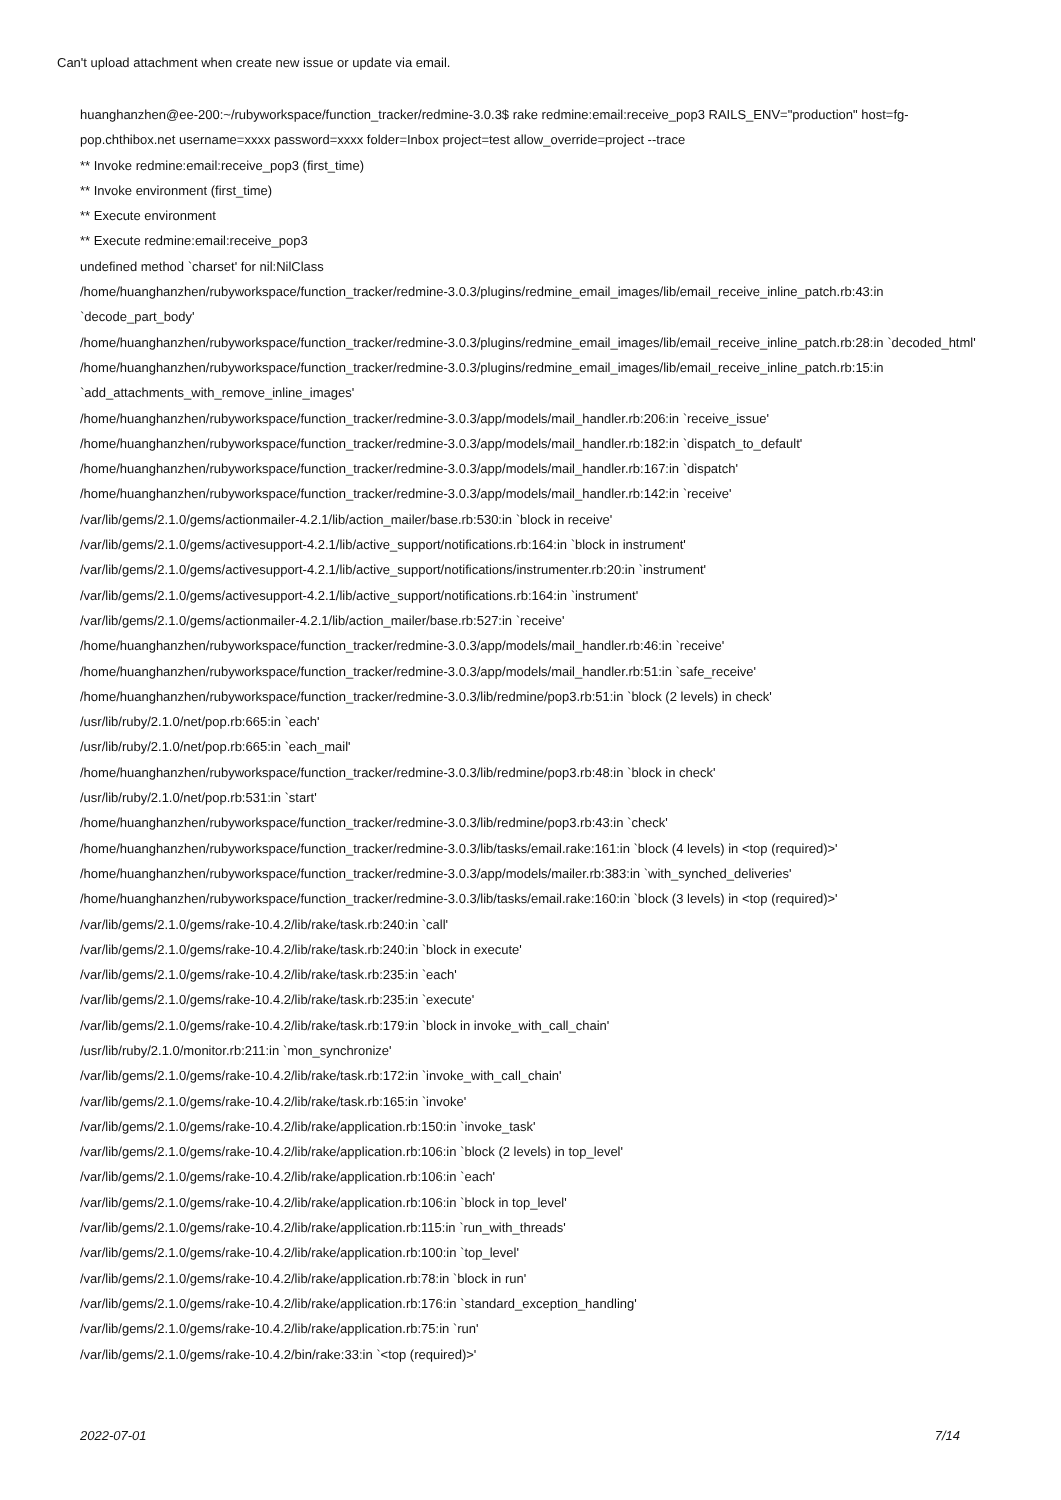Can't upload attachment when create new issue or update via email.
huanghanzhen@ee-200:~/rubyworkspace/function_tracker/redmine-3.0.3$ rake redmine:email:receive_pop3 RAILS_ENV="production" host=fg-pop.chthibox.net username=xxxx password=xxxx folder=Inbox project=test allow_override=project --trace
** Invoke redmine:email:receive_pop3 (first_time)
** Invoke environment (first_time)
** Execute environment
** Execute redmine:email:receive_pop3
undefined method `charset' for nil:NilClass
/home/huanghanzhen/rubyworkspace/function_tracker/redmine-3.0.3/plugins/redmine_email_images/lib/email_receive_inline_patch.rb:43:in `decode_part_body'
/home/huanghanzhen/rubyworkspace/function_tracker/redmine-3.0.3/plugins/redmine_email_images/lib/email_receive_inline_patch.rb:28:in `decoded_html'
/home/huanghanzhen/rubyworkspace/function_tracker/redmine-3.0.3/plugins/redmine_email_images/lib/email_receive_inline_patch.rb:15:in `add_attachments_with_remove_inline_images'
/home/huanghanzhen/rubyworkspace/function_tracker/redmine-3.0.3/app/models/mail_handler.rb:206:in `receive_issue'
/home/huanghanzhen/rubyworkspace/function_tracker/redmine-3.0.3/app/models/mail_handler.rb:182:in `dispatch_to_default'
/home/huanghanzhen/rubyworkspace/function_tracker/redmine-3.0.3/app/models/mail_handler.rb:167:in `dispatch'
/home/huanghanzhen/rubyworkspace/function_tracker/redmine-3.0.3/app/models/mail_handler.rb:142:in `receive'
/var/lib/gems/2.1.0/gems/actionmailer-4.2.1/lib/action_mailer/base.rb:530:in `block in receive'
/var/lib/gems/2.1.0/gems/activesupport-4.2.1/lib/active_support/notifications.rb:164:in `block in instrument'
/var/lib/gems/2.1.0/gems/activesupport-4.2.1/lib/active_support/notifications/instrumenter.rb:20:in `instrument'
/var/lib/gems/2.1.0/gems/activesupport-4.2.1/lib/active_support/notifications.rb:164:in `instrument'
/var/lib/gems/2.1.0/gems/actionmailer-4.2.1/lib/action_mailer/base.rb:527:in `receive'
/home/huanghanzhen/rubyworkspace/function_tracker/redmine-3.0.3/app/models/mail_handler.rb:46:in `receive'
/home/huanghanzhen/rubyworkspace/function_tracker/redmine-3.0.3/app/models/mail_handler.rb:51:in `safe_receive'
/home/huanghanzhen/rubyworkspace/function_tracker/redmine-3.0.3/lib/redmine/pop3.rb:51:in `block (2 levels) in check'
/usr/lib/ruby/2.1.0/net/pop.rb:665:in `each'
/usr/lib/ruby/2.1.0/net/pop.rb:665:in `each_mail'
/home/huanghanzhen/rubyworkspace/function_tracker/redmine-3.0.3/lib/redmine/pop3.rb:48:in `block in check'
/usr/lib/ruby/2.1.0/net/pop.rb:531:in `start'
/home/huanghanzhen/rubyworkspace/function_tracker/redmine-3.0.3/lib/redmine/pop3.rb:43:in `check'
/home/huanghanzhen/rubyworkspace/function_tracker/redmine-3.0.3/lib/tasks/email.rake:161:in `block (4 levels) in <top (required)>'
/home/huanghanzhen/rubyworkspace/function_tracker/redmine-3.0.3/app/models/mailer.rb:383:in `with_synched_deliveries'
/home/huanghanzhen/rubyworkspace/function_tracker/redmine-3.0.3/lib/tasks/email.rake:160:in `block (3 levels) in <top (required)>'
/var/lib/gems/2.1.0/gems/rake-10.4.2/lib/rake/task.rb:240:in `call'
/var/lib/gems/2.1.0/gems/rake-10.4.2/lib/rake/task.rb:240:in `block in execute'
/var/lib/gems/2.1.0/gems/rake-10.4.2/lib/rake/task.rb:235:in `each'
/var/lib/gems/2.1.0/gems/rake-10.4.2/lib/rake/task.rb:235:in `execute'
/var/lib/gems/2.1.0/gems/rake-10.4.2/lib/rake/task.rb:179:in `block in invoke_with_call_chain'
/usr/lib/ruby/2.1.0/monitor.rb:211:in `mon_synchronize'
/var/lib/gems/2.1.0/gems/rake-10.4.2/lib/rake/task.rb:172:in `invoke_with_call_chain'
/var/lib/gems/2.1.0/gems/rake-10.4.2/lib/rake/task.rb:165:in `invoke'
/var/lib/gems/2.1.0/gems/rake-10.4.2/lib/rake/application.rb:150:in `invoke_task'
/var/lib/gems/2.1.0/gems/rake-10.4.2/lib/rake/application.rb:106:in `block (2 levels) in top_level'
/var/lib/gems/2.1.0/gems/rake-10.4.2/lib/rake/application.rb:106:in `each'
/var/lib/gems/2.1.0/gems/rake-10.4.2/lib/rake/application.rb:106:in `block in top_level'
/var/lib/gems/2.1.0/gems/rake-10.4.2/lib/rake/application.rb:115:in `run_with_threads'
/var/lib/gems/2.1.0/gems/rake-10.4.2/lib/rake/application.rb:100:in `top_level'
/var/lib/gems/2.1.0/gems/rake-10.4.2/lib/rake/application.rb:78:in `block in run'
/var/lib/gems/2.1.0/gems/rake-10.4.2/lib/rake/application.rb:176:in `standard_exception_handling'
/var/lib/gems/2.1.0/gems/rake-10.4.2/lib/rake/application.rb:75:in `run'
/var/lib/gems/2.1.0/gems/rake-10.4.2/bin/rake:33:in `<top (required)>'
2022-07-01 7/14